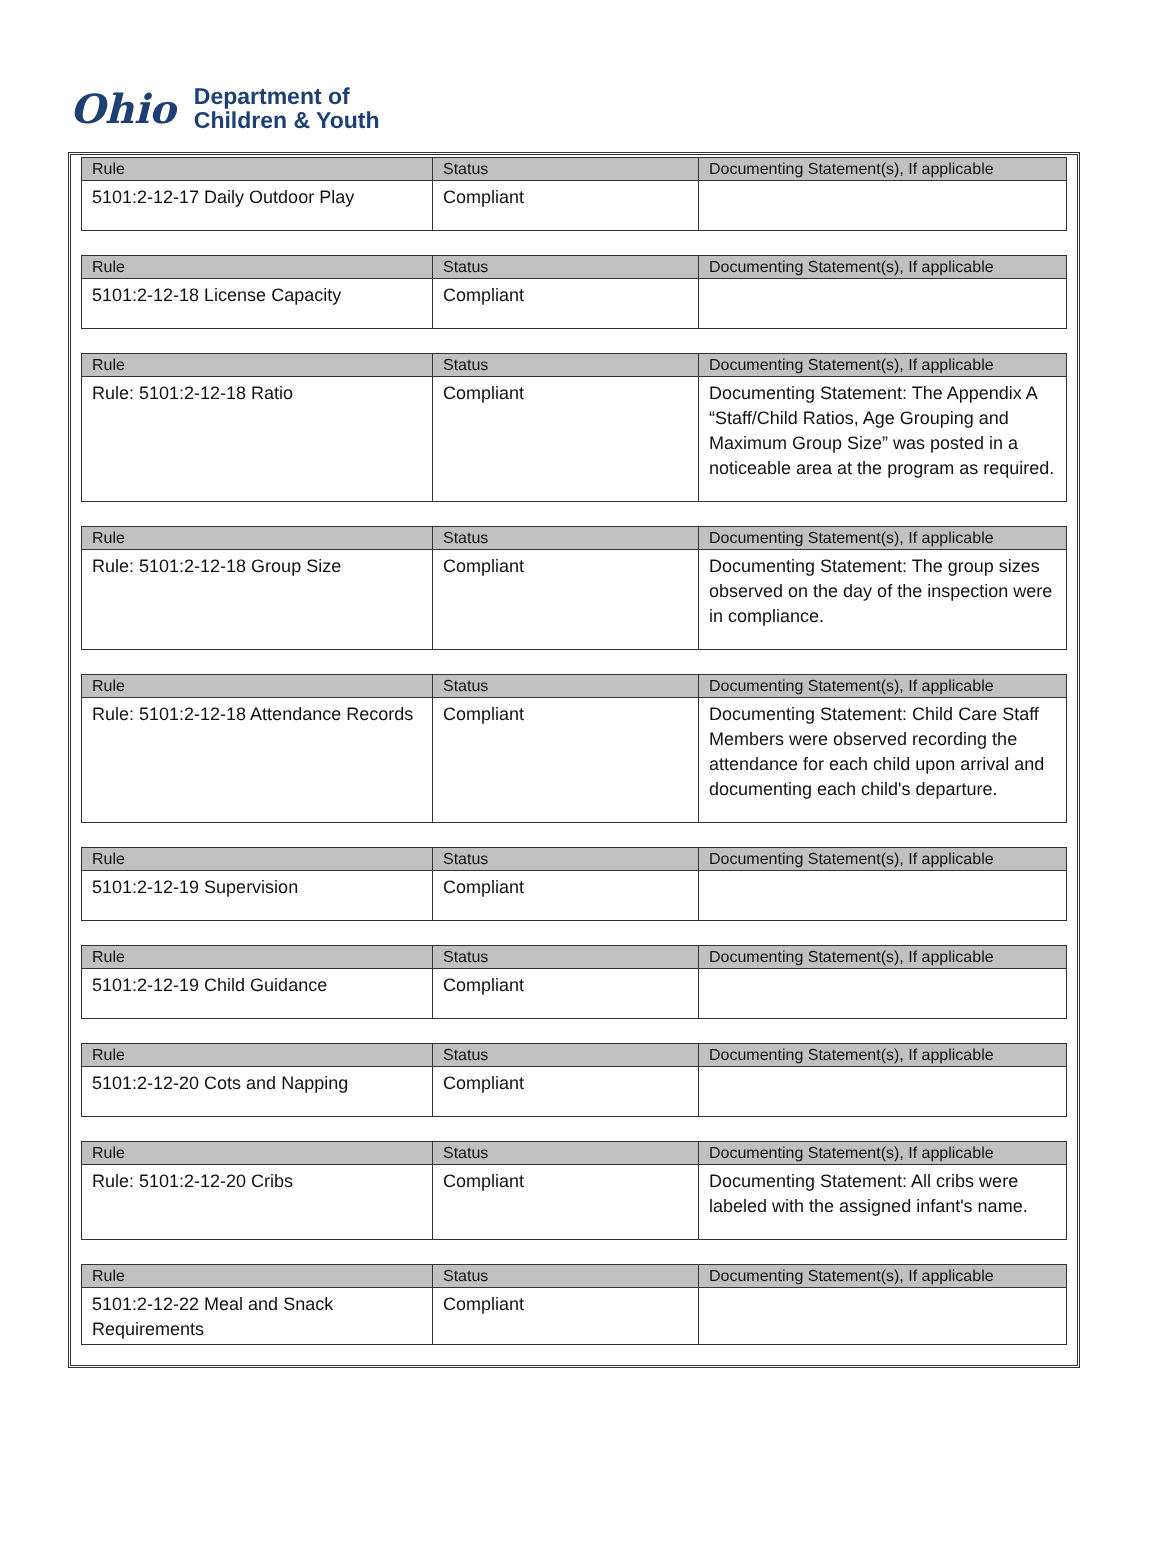Ohio
Department of
Children & Youth
| Rule | Status | Documenting Statement(s), If applicable |
| --- | --- | --- |
| 5101:2-12-17 Daily Outdoor Play | Compliant | |
| Rule | Status | Documenting Statement(s), If applicable |
| --- | --- | --- |
| 5101:2-12-18 License Capacity | Compliant | |
| Rule | Status | Documenting Statement(s), If applicable |
| --- | --- | --- |
| Rule: 5101:2-12-18 Ratio | Compliant | Documenting Statement: The Appendix A “Staff/Child Ratios, Age Grouping and Maximum Group Size” was posted in a noticeable area at the program as required. |
| Rule | Status | Documenting Statement(s), If applicable |
| --- | --- | --- |
| Rule: 5101:2-12-18 Group Size | Compliant | Documenting Statement: The group sizes observed on the day of the inspection were in compliance. |
| Rule | Status | Documenting Statement(s), If applicable |
| --- | --- | --- |
| Rule: 5101:2-12-18 Attendance Records | Compliant | Documenting Statement: Child Care Staff Members were observed recording the attendance for each child upon arrival and documenting each child's departure. |
| Rule | Status | Documenting Statement(s), If applicable |
| --- | --- | --- |
| 5101:2-12-19 Supervision | Compliant | |
| Rule | Status | Documenting Statement(s), If applicable |
| --- | --- | --- |
| 5101:2-12-19 Child Guidance | Compliant | |
| Rule | Status | Documenting Statement(s), If applicable |
| --- | --- | --- |
| 5101:2-12-20 Cots and Napping | Compliant | |
| Rule | Status | Documenting Statement(s), If applicable |
| --- | --- | --- |
| Rule: 5101:2-12-20 Cribs | Compliant | Documenting Statement: All cribs were labeled with the assigned infant's name. |
| Rule | Status | Documenting Statement(s), If applicable |
| --- | --- | --- |
| 5101:2-12-22 Meal and Snack Requirements | Compliant | |